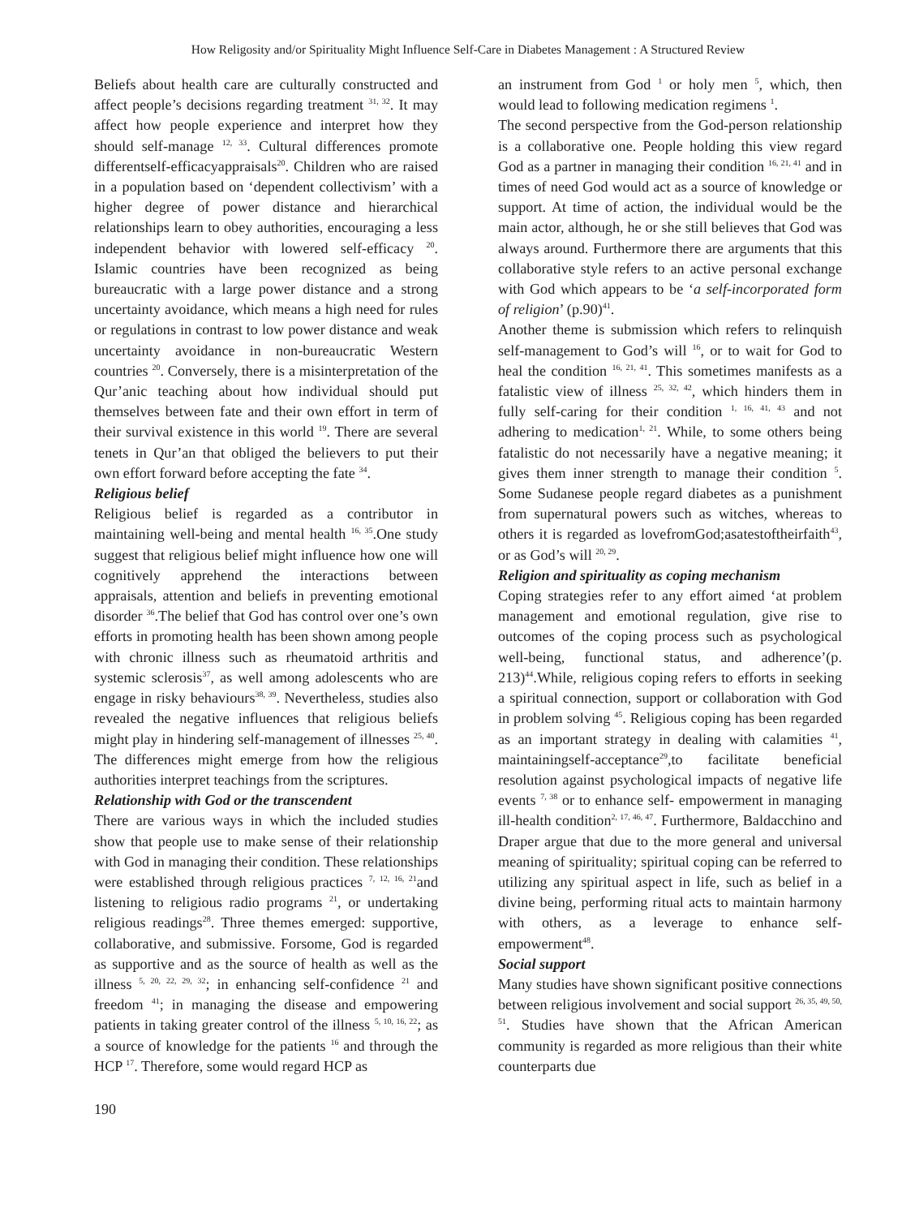How Religosity and/or Spirituality Might Influence Self-Care in Diabetes Management : A Structured Review
Beliefs about health care are culturally constructed and affect people’s decisions regarding treatment <sup>31, 32</sup>. It may affect how people experience and interpret how they should self-manage <sup>12, 33</sup>. Cultural differences promote differentself-efficacyappraisals<sup>20</sup>. Children who are raised in a population based on ‘dependent collectivism’ with a higher degree of power distance and hierarchical relationships learn to obey authorities, encouraging a less independent behavior with lowered self-efficacy <sup>20</sup>. Islamic countries have been recognized as being bureaucratic with a large power distance and a strong uncertainty avoidance, which means a high need for rules or regulations in contrast to low power distance and weak uncertainty avoidance in non-bureaucratic Western countries <sup>20</sup>. Conversely, there is a misinterpretation of the Qur’anic teaching about how individual should put themselves between fate and their own effort in term of their survival existence in this world <sup>19</sup>. There are several tenets in Qur’an that obliged the believers to put their own effort forward before accepting the fate <sup>34</sup>.
Religious belief
Religious belief is regarded as a contributor in maintaining well-being and mental health <sup>16, 35</sup>.One study suggest that religious belief might influence how one will cognitively apprehend the interactions between appraisals, attention and beliefs in preventing emotional disorder <sup>36</sup>.The belief that God has control over one’s own efforts in promoting health has been shown among people with chronic illness such as rheumatoid arthritis and systemic sclerosis<sup>37</sup>, as well among adolescents who are engage in risky behaviours<sup>38, 39</sup>. Nevertheless, studies also revealed the negative influences that religious beliefs might play in hindering self-management of illnesses <sup>25, 40</sup>. The differences might emerge from how the religious authorities interpret teachings from the scriptures.
Relationship with God or the transcendent
There are various ways in which the included studies show that people use to make sense of their relationship with God in managing their condition. These relationships were established through religious practices <sup>7, 12, 16, 21</sup>and listening to religious radio programs <sup>21</sup>, or undertaking religious readings<sup>28</sup>. Three themes emerged: supportive, collaborative, and submissive. Forsome, God is regarded as supportive and as the source of health as well as the illness <sup>5, 20, 22, 29, 32</sup>; in enhancing self-confidence <sup>21</sup> and freedom <sup>41</sup>; in managing the disease and empowering patients in taking greater control of the illness <sup>5, 10, 16, 22</sup>; as a source of knowledge for the patients <sup>16</sup> and through the HCP <sup>17</sup>. Therefore, some would regard HCP as
an instrument from God <sup>1</sup> or holy men <sup>5</sup>, which, then would lead to following medication regimens <sup>1</sup>.
The second perspective from the God-person relationship is a collaborative one. People holding this view regard God as a partner in managing their condition <sup>16, 21, 41</sup> and in times of need God would act as a source of knowledge or support. At time of action, the individual would be the main actor, although, he or she still believes that God was always around. Furthermore there are arguments that this collaborative style refers to an active personal exchange with God which appears to be ‘a self-incorporated form of religion’ (p.90)<sup>41</sup>.
Another theme is submission which refers to relinquish self-management to God’s will <sup>16</sup>, or to wait for God to heal the condition <sup>16, 21, 41</sup>. This sometimes manifests as a fatalistic view of illness <sup>25, 32, 42</sup>, which hinders them in fully self-caring for their condition <sup>1, 16, 41, 43</sup> and not adhering to medication<sup>1, 21</sup>. While, to some others being fatalistic do not necessarily have a negative meaning; it gives them inner strength to manage their condition <sup>5</sup>. Some Sudanese people regard diabetes as a punishment from supernatural powers such as witches, whereas to others it is regarded as lovefromGod;asatestoftheirfaith<sup>43</sup>, or as God’s will <sup>20, 29</sup>.
Religion and spirituality as coping mechanism
Coping strategies refer to any effort aimed ‘at problem management and emotional regulation, give rise to outcomes of the coping process such as psychological well-being, functional status, and adherence’(p. 213)<sup>44</sup>.While, religious coping refers to efforts in seeking a spiritual connection, support or collaboration with God in problem solving <sup>45</sup>. Religious coping has been regarded as an important strategy in dealing with calamities <sup>41</sup>, maintainingself-acceptance<sup>29</sup>,to facilitate beneficial resolution against psychological impacts of negative life events <sup>7, 38</sup> or to enhance self- empowerment in managing ill-health condition<sup>2, 17, 46, 47</sup>. Furthermore, Baldacchino and Draper argue that due to the more general and universal meaning of spirituality; spiritual coping can be referred to utilizing any spiritual aspect in life, such as belief in a divine being, performing ritual acts to maintain harmony with others, as a leverage to enhance self- empowerment<sup>48</sup>.
Social support
Many studies have shown significant positive connections between religious involvement and social support <sup>26, 35, 49, 50, 51</sup>. Studies have shown that the African American community is regarded as more religious than their white counterparts due
190